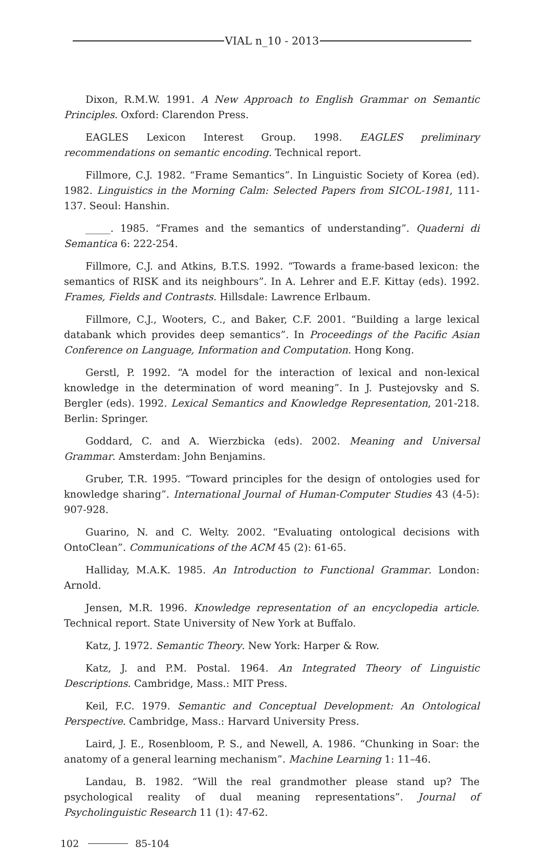VIAL n_10 - 2013
Dixon, R.M.W. 1991. A New Approach to English Grammar on Semantic Principles. Oxford: Clarendon Press.
EAGLES Lexicon Interest Group. 1998. EAGLES preliminary recommendations on semantic encoding. Technical report.
Fillmore, C.J. 1982. “Frame Semantics”. In Linguistic Society of Korea (ed). 1982. Linguistics in the Morning Calm: Selected Papers from SICOL-1981, 111-137. Seoul: Hanshin.
_____. 1985. “Frames and the semantics of understanding”. Quaderni di Semantica 6: 222-254.
Fillmore, C.J. and Atkins, B.T.S. 1992. “Towards a frame-based lexicon: the semantics of RISK and its neighbours”. In A. Lehrer and E.F. Kittay (eds). 1992. Frames, Fields and Contrasts. Hillsdale: Lawrence Erlbaum.
Fillmore, C.J., Wooters, C., and Baker, C.F. 2001. “Building a large lexical databank which provides deep semantics”. In Proceedings of the Pacific Asian Conference on Language, Information and Computation. Hong Kong.
Gerstl, P. 1992. “A model for the interaction of lexical and non-lexical knowledge in the determination of word meaning”. In J. Pustejovsky and S. Bergler (eds). 1992. Lexical Semantics and Knowledge Representation, 201-218. Berlin: Springer.
Goddard, C. and A. Wierzbicka (eds). 2002. Meaning and Universal Grammar. Amsterdam: John Benjamins.
Gruber, T.R. 1995. “Toward principles for the design of ontologies used for knowledge sharing”. International Journal of Human-Computer Studies 43 (4-5): 907-928.
Guarino, N. and C. Welty. 2002. “Evaluating ontological decisions with OntoClean”. Communications of the ACM 45 (2): 61-65.
Halliday, M.A.K. 1985. An Introduction to Functional Grammar. London: Arnold.
Jensen, M.R. 1996. Knowledge representation of an encyclopedia article. Technical report. State University of New York at Buffalo.
Katz, J. 1972. Semantic Theory. New York: Harper & Row.
Katz, J. and P.M. Postal. 1964. An Integrated Theory of Linguistic Descriptions. Cambridge, Mass.: MIT Press.
Keil, F.C. 1979. Semantic and Conceptual Development: An Ontological Perspective. Cambridge, Mass.: Harvard University Press.
Laird, J. E., Rosenbloom, P. S., and Newell, A. 1986. “Chunking in Soar: the anatomy of a general learning mechanism”. Machine Learning 1: 11–46.
Landau, B. 1982. “Will the real grandmother please stand up? The psychological reality of dual meaning representations”. Journal of Psycholinguistic Research 11 (1): 47-62.
102 85-104